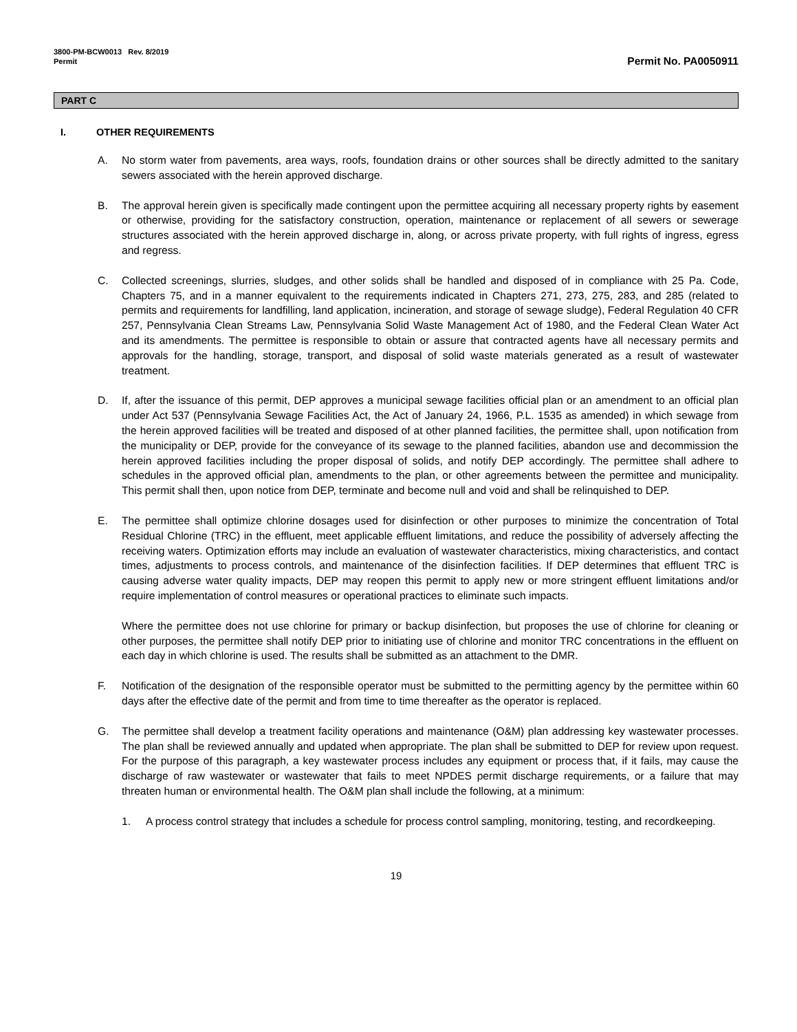3800-PM-BCW0013 Rev. 8/2019
Permit Permit No. PA0050911
PART C
I. OTHER REQUIREMENTS
A. No storm water from pavements, area ways, roofs, foundation drains or other sources shall be directly admitted to the sanitary sewers associated with the herein approved discharge.
B. The approval herein given is specifically made contingent upon the permittee acquiring all necessary property rights by easement or otherwise, providing for the satisfactory construction, operation, maintenance or replacement of all sewers or sewerage structures associated with the herein approved discharge in, along, or across private property, with full rights of ingress, egress and regress.
C. Collected screenings, slurries, sludges, and other solids shall be handled and disposed of in compliance with 25 Pa. Code, Chapters 75, and in a manner equivalent to the requirements indicated in Chapters 271, 273, 275, 283, and 285 (related to permits and requirements for landfilling, land application, incineration, and storage of sewage sludge), Federal Regulation 40 CFR 257, Pennsylvania Clean Streams Law, Pennsylvania Solid Waste Management Act of 1980, and the Federal Clean Water Act and its amendments. The permittee is responsible to obtain or assure that contracted agents have all necessary permits and approvals for the handling, storage, transport, and disposal of solid waste materials generated as a result of wastewater treatment.
D. If, after the issuance of this permit, DEP approves a municipal sewage facilities official plan or an amendment to an official plan under Act 537 (Pennsylvania Sewage Facilities Act, the Act of January 24, 1966, P.L. 1535 as amended) in which sewage from the herein approved facilities will be treated and disposed of at other planned facilities, the permittee shall, upon notification from the municipality or DEP, provide for the conveyance of its sewage to the planned facilities, abandon use and decommission the herein approved facilities including the proper disposal of solids, and notify DEP accordingly. The permittee shall adhere to schedules in the approved official plan, amendments to the plan, or other agreements between the permittee and municipality. This permit shall then, upon notice from DEP, terminate and become null and void and shall be relinquished to DEP.
E. The permittee shall optimize chlorine dosages used for disinfection or other purposes to minimize the concentration of Total Residual Chlorine (TRC) in the effluent, meet applicable effluent limitations, and reduce the possibility of adversely affecting the receiving waters. Optimization efforts may include an evaluation of wastewater characteristics, mixing characteristics, and contact times, adjustments to process controls, and maintenance of the disinfection facilities. If DEP determines that effluent TRC is causing adverse water quality impacts, DEP may reopen this permit to apply new or more stringent effluent limitations and/or require implementation of control measures or operational practices to eliminate such impacts.
Where the permittee does not use chlorine for primary or backup disinfection, but proposes the use of chlorine for cleaning or other purposes, the permittee shall notify DEP prior to initiating use of chlorine and monitor TRC concentrations in the effluent on each day in which chlorine is used. The results shall be submitted as an attachment to the DMR.
F. Notification of the designation of the responsible operator must be submitted to the permitting agency by the permittee within 60 days after the effective date of the permit and from time to time thereafter as the operator is replaced.
G. The permittee shall develop a treatment facility operations and maintenance (O&M) plan addressing key wastewater processes. The plan shall be reviewed annually and updated when appropriate. The plan shall be submitted to DEP for review upon request. For the purpose of this paragraph, a key wastewater process includes any equipment or process that, if it fails, may cause the discharge of raw wastewater or wastewater that fails to meet NPDES permit discharge requirements, or a failure that may threaten human or environmental health. The O&M plan shall include the following, at a minimum:
1. A process control strategy that includes a schedule for process control sampling, monitoring, testing, and recordkeeping.
19